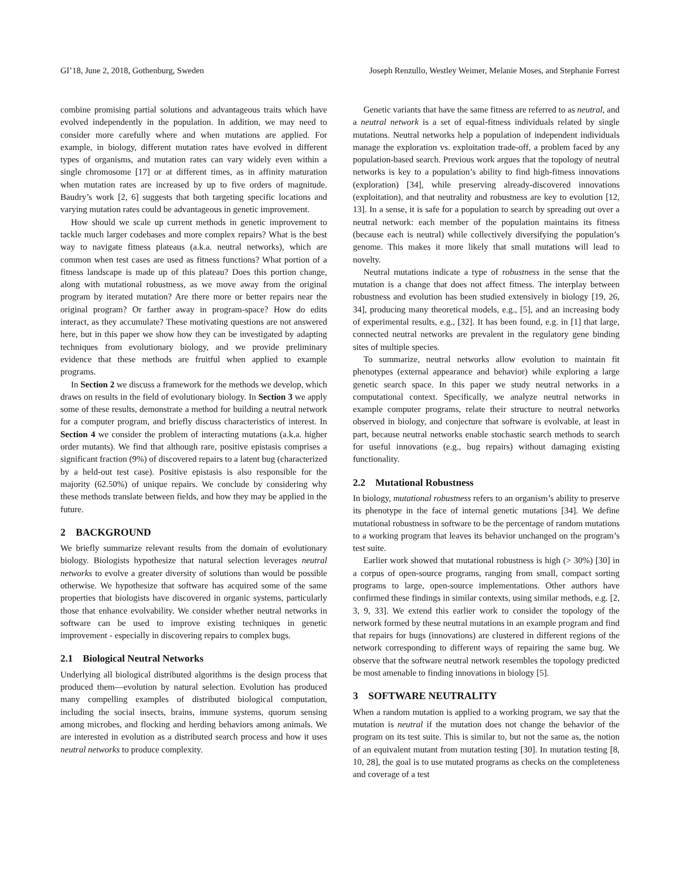GI’18, June 2, 2018, Gothenburg, Sweden Joseph Renzullo, Westley Weimer, Melanie Moses, and Stephanie Forrest
combine promising partial solutions and advantageous traits which have evolved independently in the population. In addition, we may need to consider more carefully where and when mutations are applied. For example, in biology, different mutation rates have evolved in different types of organisms, and mutation rates can vary widely even within a single chromosome [17] or at different times, as in affinity maturation when mutation rates are increased by up to five orders of magnitude. Baudry’s work [2, 6] suggests that both targeting specific locations and varying mutation rates could be advantageous in genetic improvement.
How should we scale up current methods in genetic improvement to tackle much larger codebases and more complex repairs? What is the best way to navigate fitness plateaus (a.k.a. neutral networks), which are common when test cases are used as fitness functions? What portion of a fitness landscape is made up of this plateau? Does this portion change, along with mutational robustness, as we move away from the original program by iterated mutation? Are there more or better repairs near the original program? Or farther away in program-space? How do edits interact, as they accumulate? These motivating questions are not answered here, but in this paper we show how they can be investigated by adapting techniques from evolutionary biology, and we provide preliminary evidence that these methods are fruitful when applied to example programs.
In Section 2 we discuss a framework for the methods we develop, which draws on results in the field of evolutionary biology. In Section 3 we apply some of these results, demonstrate a method for building a neutral network for a computer program, and briefly discuss characteristics of interest. In Section 4 we consider the problem of interacting mutations (a.k.a. higher order mutants). We find that although rare, positive epistasis comprises a significant fraction (9%) of discovered repairs to a latent bug (characterized by a held-out test case). Positive epistasis is also responsible for the majority (62.50%) of unique repairs. We conclude by considering why these methods translate between fields, and how they may be applied in the future.
2 BACKGROUND
We briefly summarize relevant results from the domain of evolutionary biology. Biologists hypothesize that natural selection leverages neutral networks to evolve a greater diversity of solutions than would be possible otherwise. We hypothesize that software has acquired some of the same properties that biologists have discovered in organic systems, particularly those that enhance evolvability. We consider whether neutral networks in software can be used to improve existing techniques in genetic improvement - especially in discovering repairs to complex bugs.
2.1 Biological Neutral Networks
Underlying all biological distributed algorithms is the design process that produced them—evolution by natural selection. Evolution has produced many compelling examples of distributed biological computation, including the social insects, brains, immune systems, quorum sensing among microbes, and flocking and herding behaviors among animals. We are interested in evolution as a distributed search process and how it uses neutral networks to produce complexity.
Genetic variants that have the same fitness are referred to as neutral, and a neutral network is a set of equal-fitness individuals related by single mutations. Neutral networks help a population of independent individuals manage the exploration vs. exploitation trade-off, a problem faced by any population-based search. Previous work argues that the topology of neutral networks is key to a population’s ability to find high-fitness innovations (exploration) [34], while preserving already-discovered innovations (exploitation), and that neutrality and robustness are key to evolution [12, 13]. In a sense, it is safe for a population to search by spreading out over a neutral network: each member of the population maintains its fitness (because each is neutral) while collectively diversifying the population’s genome. This makes it more likely that small mutations will lead to novelty.
Neutral mutations indicate a type of robustness in the sense that the mutation is a change that does not affect fitness. The interplay between robustness and evolution has been studied extensively in biology [19, 26, 34], producing many theoretical models, e.g., [5], and an increasing body of experimental results, e.g., [32]. It has been found, e.g. in [1] that large, connected neutral networks are prevalent in the regulatory gene binding sites of multiple species.
To summarize, neutral networks allow evolution to maintain fit phenotypes (external appearance and behavior) while exploring a large genetic search space. In this paper we study neutral networks in a computational context. Specifically, we analyze neutral networks in example computer programs, relate their structure to neutral networks observed in biology, and conjecture that software is evolvable, at least in part, because neutral networks enable stochastic search methods to search for useful innovations (e.g., bug repairs) without damaging existing functionality.
2.2 Mutational Robustness
In biology, mutational robustness refers to an organism’s ability to preserve its phenotype in the face of internal genetic mutations [34]. We define mutational robustness in software to be the percentage of random mutations to a working program that leaves its behavior unchanged on the program’s test suite.
Earlier work showed that mutational robustness is high (> 30%) [30] in a corpus of open-source programs, ranging from small, compact sorting programs to large, open-source implementations. Other authors have confirmed these findings in similar contexts, using similar methods, e.g. [2, 3, 9, 33]. We extend this earlier work to consider the topology of the network formed by these neutral mutations in an example program and find that repairs for bugs (innovations) are clustered in different regions of the network corresponding to different ways of repairing the same bug. We observe that the software neutral network resembles the topology predicted be most amenable to finding innovations in biology [5].
3 SOFTWARE NEUTRALITY
When a random mutation is applied to a working program, we say that the mutation is neutral if the mutation does not change the behavior of the program on its test suite. This is similar to, but not the same as, the notion of an equivalent mutant from mutation testing [30]. In mutation testing [8, 10, 28], the goal is to use mutated programs as checks on the completeness and coverage of a test